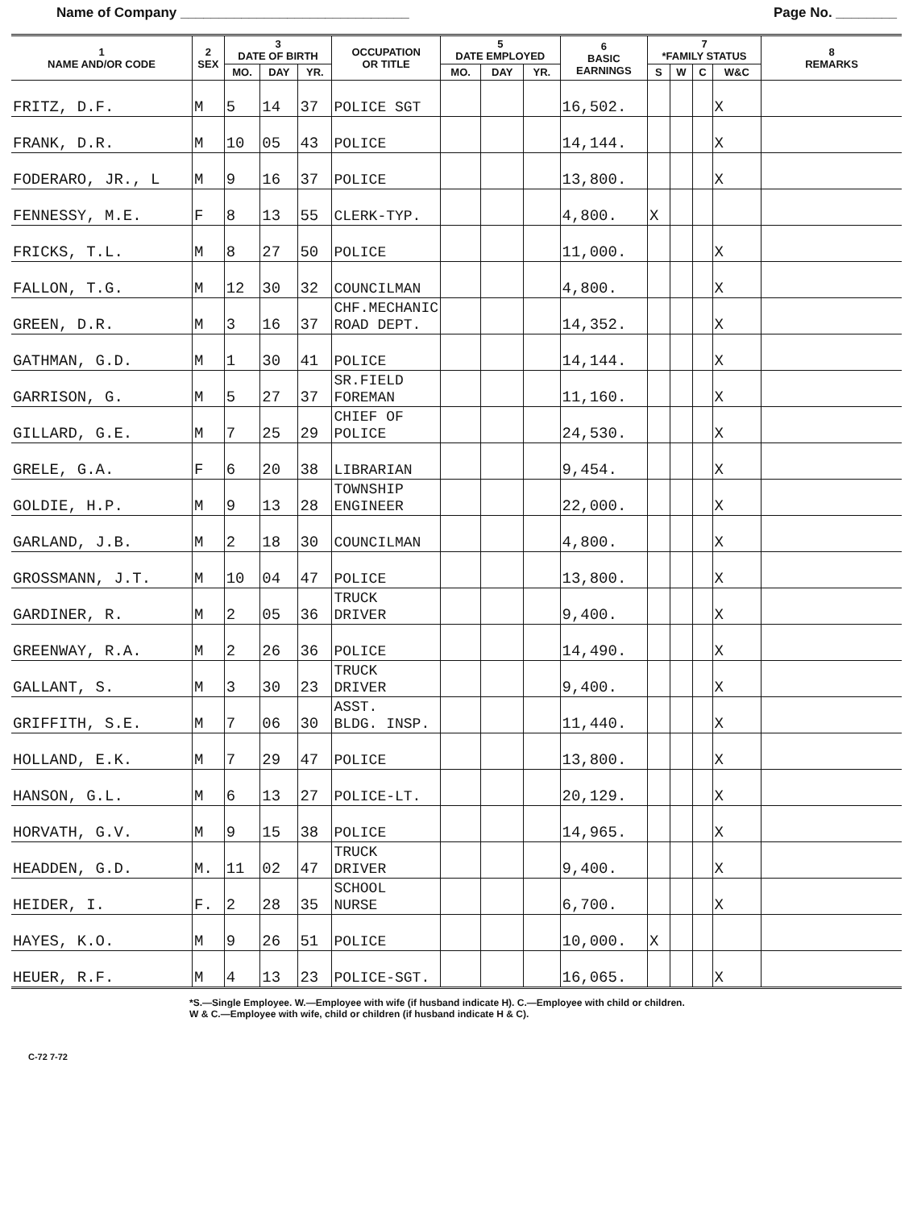Name of Company ______________________________ Page No. ________
| 1 NAME AND/OR CODE | 2 SEX | 3 DATE OF BIRTH | | | OCCUPATION OR TITLE | 5 DATE EMPLOYED | | | 6 BASIC EARNINGS | 7 *FAMILY STATUS | | | | 8 REMARKS |
| --- | --- | --- | --- | --- | --- | --- | --- | --- | --- | --- | --- | --- | --- | --- |
| | | MO. | DAY | YR. | | MO. | DAY | YR. | | S | W | C | W&C | |
| FRITZ, D.F. | M | 5 | 14 | 37 | POLICE SGT | | | | 16,502. | | | | X | |
| FRANK, D.R. | M | 10 | 05 | 43 | POLICE | | | | 14,144. | | | | X | |
| FODERARO, JR., L | M | 9 | 16 | 37 | POLICE | | | | 13,800. | | | | X | |
| FENNESSY, M.E. | F | 8 | 13 | 55 | CLERK-TYP. | | | | 4,800. | X | | | | |
| FRICKS, T.L. | M | 8 | 27 | 50 | POLICE | | | | 11,000. | | | | X | |
| FALLON, T.G. | M | 12 | 30 | 32 | COUNCILMAN | | | | 4,800. | | | | X | |
| GREEN, D.R. | M | 3 | 16 | 37 | CHF.MECHANIC ROAD DEPT. | | | | 14,352. | | | | X | |
| GATHMAN, G.D. | M | 1 | 30 | 41 | POLICE | | | | 14,144. | | | | X | |
| GARRISON, G. | M | 5 | 27 | 37 | SR.FIELD FOREMAN | | | | 11,160. | | | | X | |
| GILLARD, G.E. | M | 7 | 25 | 29 | CHIEF OF POLICE | | | | 24,530. | | | | X | |
| GRELE, G.A. | F | 6 | 20 | 38 | LIBRARIAN | | | | 9,454. | | | | X | |
| GOLDIE, H.P. | M | 9 | 13 | 28 | TOWNSHIP ENGINEER | | | | 22,000. | | | | X | |
| GARLAND, J.B. | M | 2 | 18 | 30 | COUNCILMAN | | | | 4,800. | | | | X | |
| GROSSMANN, J.T. | M | 10 | 04 | 47 | POLICE | | | | 13,800. | | | | X | |
| GARDINER, R. | M | 2 | 05 | 36 | TRUCK DRIVER | | | | 9,400. | | | | X | |
| GREENWAY, R.A. | M | 2 | 26 | 36 | POLICE | | | | 14,490. | | | | X | |
| GALLANT, S. | M | 3 | 30 | 23 | TRUCK DRIVER | | | | 9,400. | | | | X | |
| GRIFFITH, S.E. | M | 7 | 06 | 30 | ASST. BLDG. INSP. | | | | 11,440. | | | | X | |
| HOLLAND, E.K. | M | 7 | 29 | 47 | POLICE | | | | 13,800. | | | | X | |
| HANSON, G.L. | M | 6 | 13 | 27 | POLICE-LT. | | | | 20,129. | | | | X | |
| HORVATH, G.V. | M | 9 | 15 | 38 | POLICE | | | | 14,965. | | | | X | |
| HEADDEN, G.D. | M. | 11 | 02 | 47 | TRUCK DRIVER | | | | 9,400. | | | | X | |
| HEIDER, I. | F. | 2 | 28 | 35 | SCHOOL NURSE | | | | 6,700. | | | | X | |
| HAYES, K.O. | M | 9 | 26 | 51 | POLICE | | | | 10,000. | X | | | | |
| HEUER, R.F. | M | 4 | 13 | 23 | POLICE-SGT. | | | | 16,065. | | | | X | |
*S.—Single Employee. W.—Employee with wife (if husband indicate H). C.—Employee with child or children.
W & C.—Employee with wife, child or children (if husband indicate H & C).
C-72 7-72